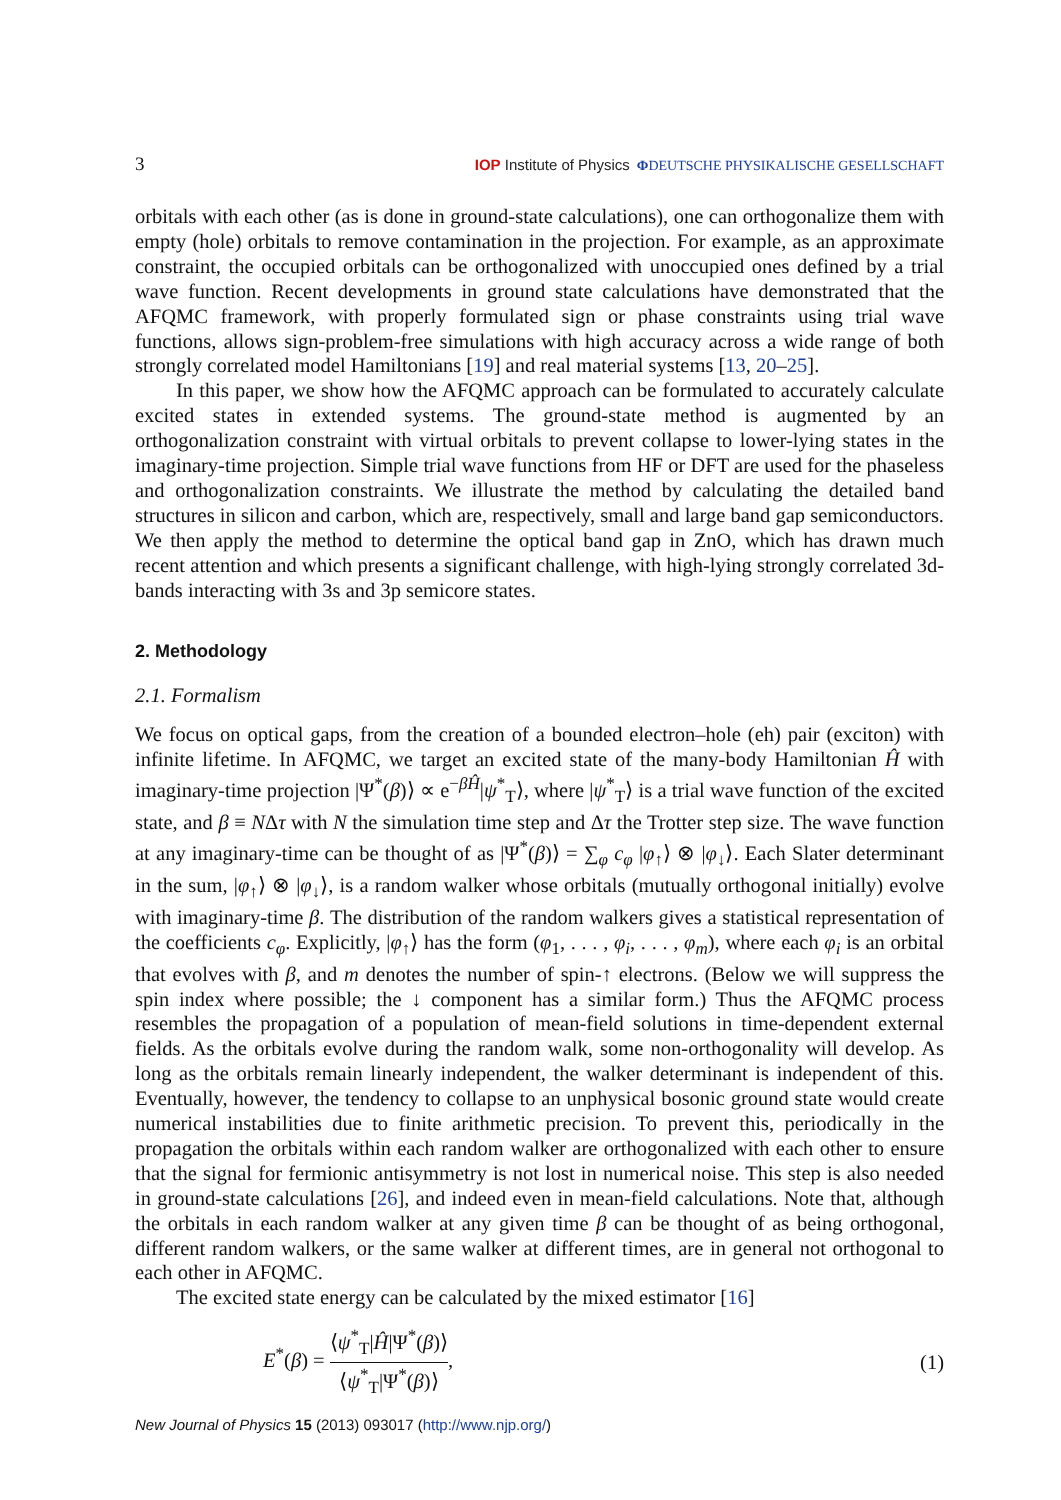3 IOP Institute of Physics ΦDEUTSCHE PHYSIKALISCHE GESELLSCHAFT
orbitals with each other (as is done in ground-state calculations), one can orthogonalize them with empty (hole) orbitals to remove contamination in the projection. For example, as an approximate constraint, the occupied orbitals can be orthogonalized with unoccupied ones defined by a trial wave function. Recent developments in ground state calculations have demonstrated that the AFQMC framework, with properly formulated sign or phase constraints using trial wave functions, allows sign-problem-free simulations with high accuracy across a wide range of both strongly correlated model Hamiltonians [19] and real material systems [13, 20–25].
In this paper, we show how the AFQMC approach can be formulated to accurately calculate excited states in extended systems. The ground-state method is augmented by an orthogonalization constraint with virtual orbitals to prevent collapse to lower-lying states in the imaginary-time projection. Simple trial wave functions from HF or DFT are used for the phaseless and orthogonalization constraints. We illustrate the method by calculating the detailed band structures in silicon and carbon, which are, respectively, small and large band gap semiconductors. We then apply the method to determine the optical band gap in ZnO, which has drawn much recent attention and which presents a significant challenge, with high-lying strongly correlated 3d-bands interacting with 3s and 3p semicore states.
2. Methodology
2.1. Formalism
We focus on optical gaps, from the creation of a bounded electron–hole (eh) pair (exciton) with infinite lifetime. In AFQMC, we target an excited state of the many-body Hamiltonian Ĥ with imaginary-time projection |Ψ<sup>*</sup>(β)⟩ ∝ e<sup>−βĤ</sup>|ψ<sup>*</sup><sub>T</sub>⟩, where |ψ<sup>*</sup><sub>T</sub>⟩ is a trial wave function of the excited state, and β ≡ NΔτ with N the simulation time step and Δτ the Trotter step size. The wave function at any imaginary-time can be thought of as |Ψ<sup>*</sup>(β)⟩ = ∑<sub>φ</sub> c<sub>φ</sub> |φ<sub>↑</sub>⟩ ⊗ |φ<sub>↓</sub>⟩. Each Slater determinant in the sum, |φ<sub>↑</sub>⟩ ⊗ |φ<sub>↓</sub>⟩, is a random walker whose orbitals (mutually orthogonal initially) evolve with imaginary-time β. The distribution of the random walkers gives a statistical representation of the coefficients c<sub>φ</sub>. Explicitly, |φ<sub>↑</sub>⟩ has the form (φ<sub>1</sub>, . . . , φ<sub>i</sub>, . . . , φ<sub>m</sub>), where each φ<sub>i</sub> is an orbital that evolves with β, and m denotes the number of spin-↑ electrons. (Below we will suppress the spin index where possible; the ↓ component has a similar form.) Thus the AFQMC process resembles the propagation of a population of mean-field solutions in time-dependent external fields. As the orbitals evolve during the random walk, some non-orthogonality will develop. As long as the orbitals remain linearly independent, the walker determinant is independent of this. Eventually, however, the tendency to collapse to an unphysical bosonic ground state would create numerical instabilities due to finite arithmetic precision. To prevent this, periodically in the propagation the orbitals within each random walker are orthogonalized with each other to ensure that the signal for fermionic antisymmetry is not lost in numerical noise. This step is also needed in ground-state calculations [26], and indeed even in mean-field calculations. Note that, although the orbitals in each random walker at any given time β can be thought of as being orthogonal, different random walkers, or the same walker at different times, are in general not orthogonal to each other in AFQMC.
The excited state energy can be calculated by the mixed estimator [16]
E<sup>*</sup>(β) = ⟨ψ<sup>*</sup><sub>T</sub>|Ĥ|Ψ<sup>*</sup>(β)⟩ ⟨ψ<sup>*</sup><sub>T</sub>|Ψ<sup>*</sup>(β)⟩, (1)
New Journal of Physics 15 (2013) 093017 (http://www.njp.org/)